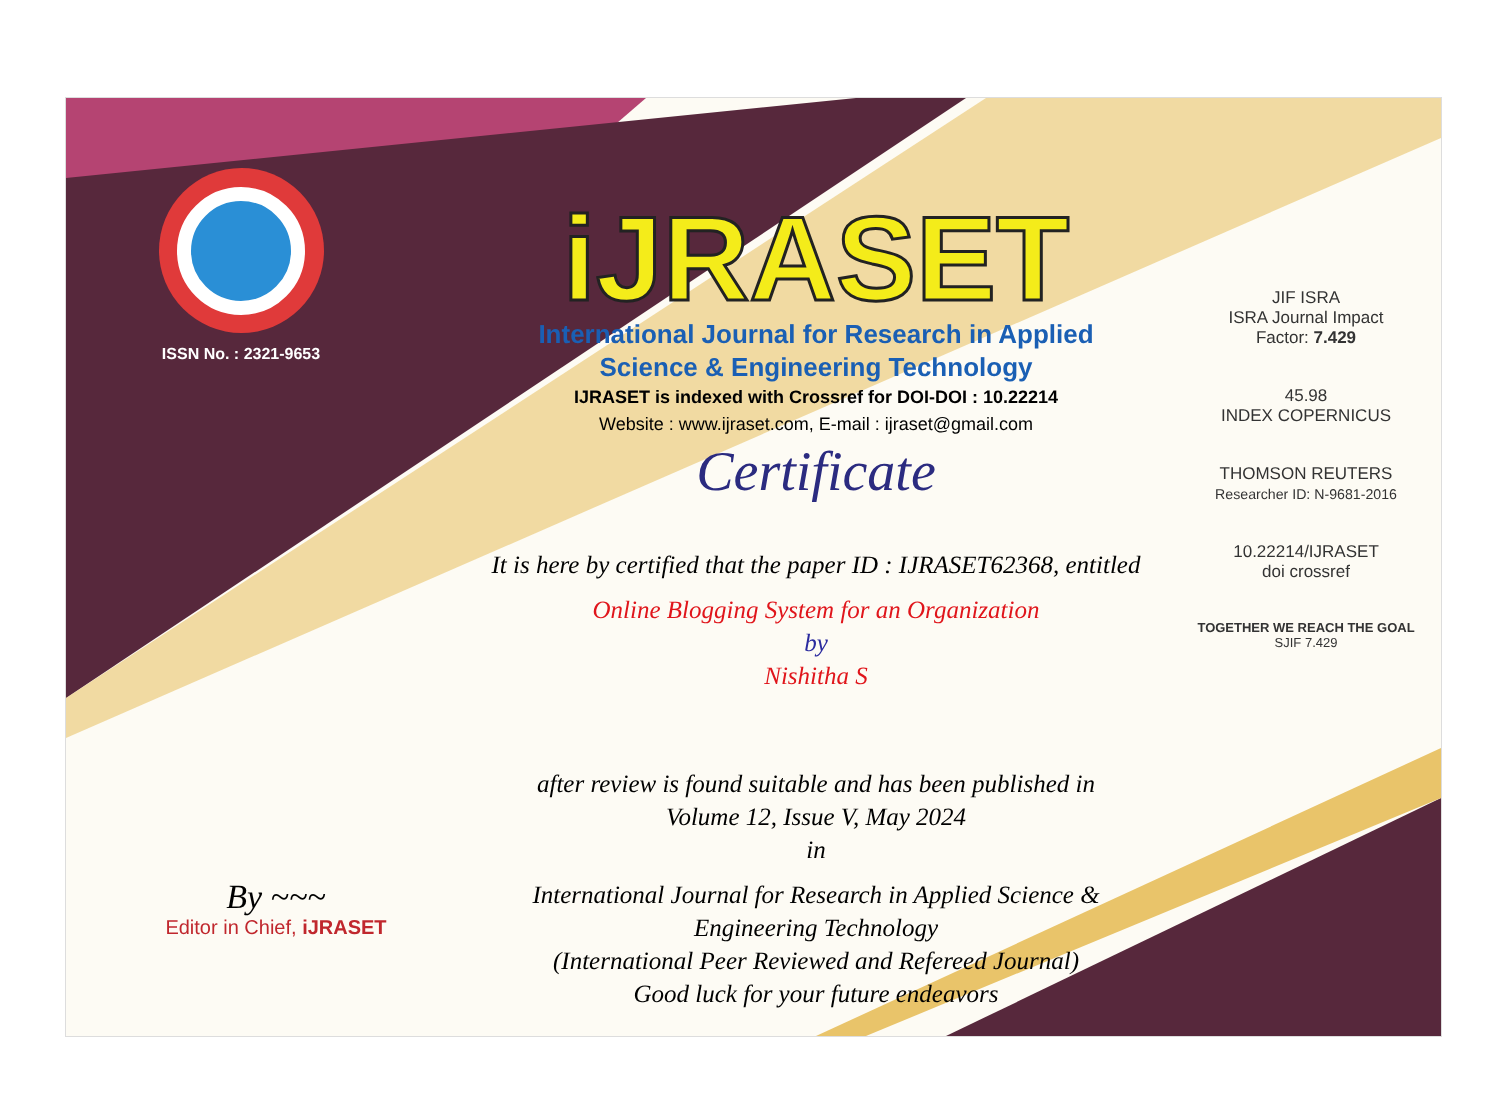ISSN No. : 2321-9653
iJRASET
International Journal for Research in Applied
Science & Engineering Technology
IJRASET is indexed with Crossref for DOI-DOI : 10.22214
Website : www.ijraset.com, E-mail : ijraset@gmail.com
Certificate
It is here by certified that the paper ID : IJRASET62368, entitled
Online Blogging System for an Organization
by
Nishitha S
after review is found suitable and has been published in
Volume 12, Issue V, May 2024
in
International Journal for Research in Applied Science &
Engineering Technology
(International Peer Reviewed and Refereed Journal)
Good luck for your future endeavors
JIF ISRA
ISRA Journal Impact
Factor: 7.429
45.98
INDEX COPERNICUS
THOMSON REUTERS
Researcher ID: N-9681-2016
10.22214/IJRASET
doi crossref
TOGETHER WE REACH THE GOAL
SJIF 7.429
By ~~~
Editor in Chief, iJRASET